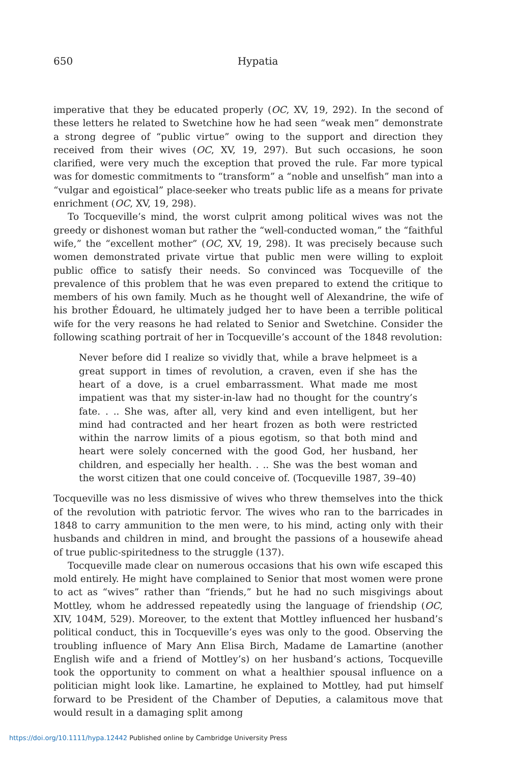650
Hypatia
imperative that they be educated properly (OC, XV, 19, 292). In the second of these letters he related to Swetchine how he had seen “weak men” demonstrate a strong degree of “public virtue” owing to the support and direction they received from their wives (OC, XV, 19, 297). But such occasions, he soon clarified, were very much the exception that proved the rule. Far more typical was for domestic commitments to “transform” a “noble and unselfish” man into a “vulgar and egoistical” place-seeker who treats public life as a means for private enrichment (OC, XV, 19, 298).
To Tocqueville’s mind, the worst culprit among political wives was not the greedy or dishonest woman but rather the “well-conducted woman,” the “faithful wife,” the “excellent mother” (OC, XV, 19, 298). It was precisely because such women demonstrated private virtue that public men were willing to exploit public office to satisfy their needs. So convinced was Tocqueville of the prevalence of this problem that he was even prepared to extend the critique to members of his own family. Much as he thought well of Alexandrine, the wife of his brother Édouard, he ultimately judged her to have been a terrible political wife for the very reasons he had related to Senior and Swetchine. Consider the following scathing portrait of her in Tocqueville’s account of the 1848 revolution:
Never before did I realize so vividly that, while a brave helpmeet is a great support in times of revolution, a craven, even if she has the heart of a dove, is a cruel embarrassment. What made me most impatient was that my sister-in-law had no thought for the country’s fate. . .. She was, after all, very kind and even intelligent, but her mind had contracted and her heart frozen as both were restricted within the narrow limits of a pious egotism, so that both mind and heart were solely concerned with the good God, her husband, her children, and especially her health. . .. She was the best woman and the worst citizen that one could conceive of. (Tocqueville 1987, 39–40)
Tocqueville was no less dismissive of wives who threw themselves into the thick of the revolution with patriotic fervor. The wives who ran to the barricades in 1848 to carry ammunition to the men were, to his mind, acting only with their husbands and children in mind, and brought the passions of a housewife ahead of true public-spiritedness to the struggle (137).
Tocqueville made clear on numerous occasions that his own wife escaped this mold entirely. He might have complained to Senior that most women were prone to act as “wives” rather than “friends,” but he had no such misgivings about Mottley, whom he addressed repeatedly using the language of friendship (OC, XIV, 104M, 529). Moreover, to the extent that Mottley influenced her husband’s political conduct, this in Tocqueville’s eyes was only to the good. Observing the troubling influence of Mary Ann Elisa Birch, Madame de Lamartine (another English wife and a friend of Mottley’s) on her husband’s actions, Tocqueville took the opportunity to comment on what a healthier spousal influence on a politician might look like. Lamartine, he explained to Mottley, had put himself forward to be President of the Chamber of Deputies, a calamitous move that would result in a damaging split among
https://doi.org/10.1111/hypa.12442 Published online by Cambridge University Press